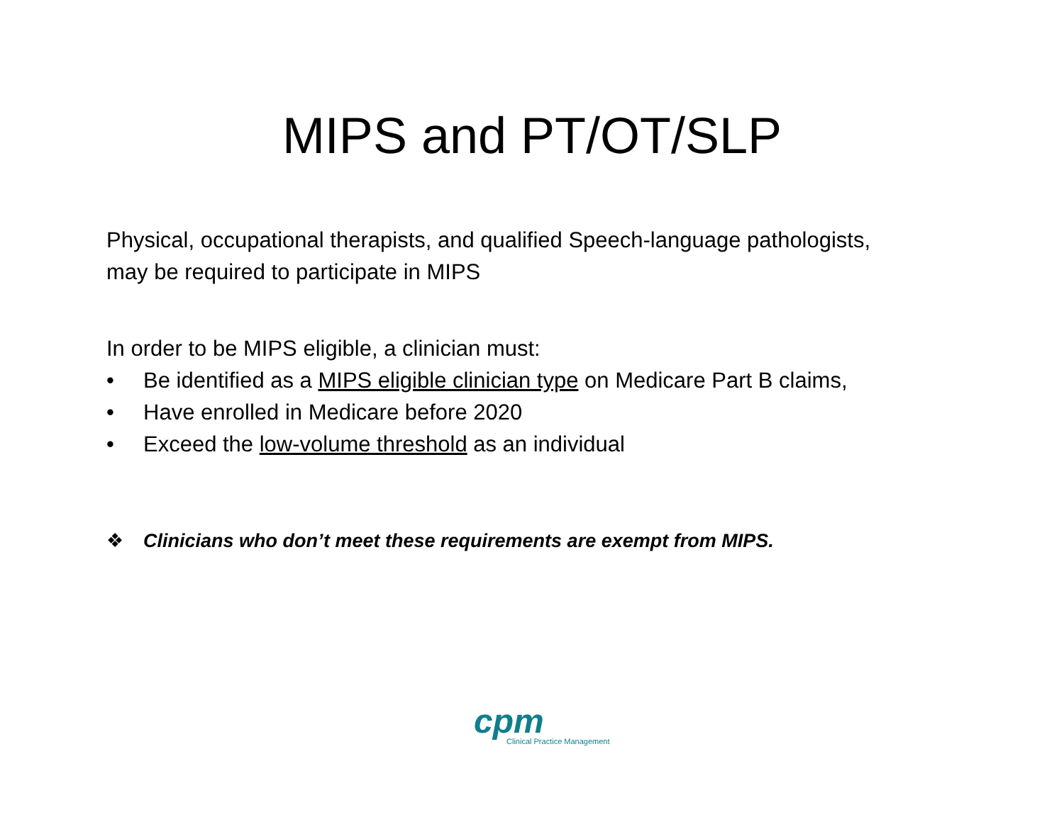MIPS and PT/OT/SLP
Physical, occupational therapists, and qualified Speech-language pathologists,
may be required to participate in MIPS
In order to be MIPS eligible, a clinician must:
• Be identified as a MIPS eligible clinician type on Medicare Part B claims,
• Have enrolled in Medicare before 2020
• Exceed the low-volume threshold as an individual
❖ Clinicians who don’t meet these requirements are exempt from MIPS.
cpm
Clinical Practice Management